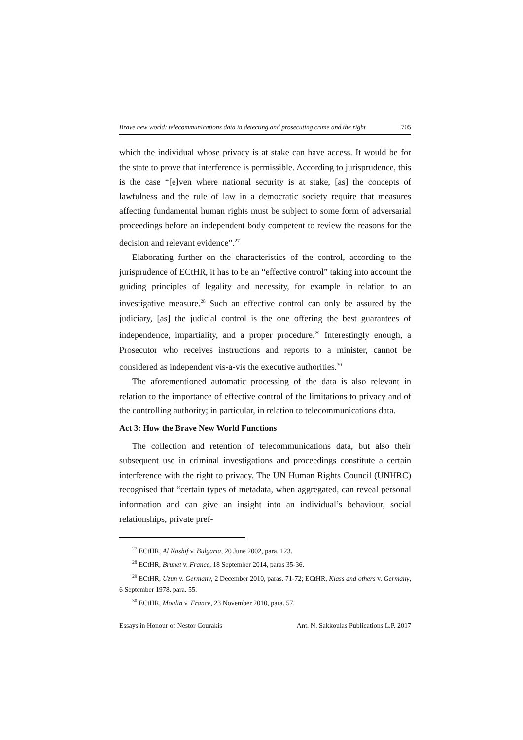Brave new world: telecommunications data in detecting and prosecuting crime and the right 705
which the individual whose privacy is at stake can have access. It would be for the state to prove that interference is permissible. According to jurisprudence, this is the case “[e]ven where national security is at stake, [as] the concepts of lawfulness and the rule of law in a democratic society require that measures affecting fundamental human rights must be subject to some form of adversarial proceedings before an independent body competent to review the reasons for the decision and relevant evidence”.<sup>27</sup>
Elaborating further on the characteristics of the control, according to the jurisprudence of ECtHR, it has to be an “effective control” taking into account the guiding principles of legality and necessity, for example in relation to an investigative measure.<sup>28</sup> Such an effective control can only be assured by the judiciary, [as] the judicial control is the one offering the best guarantees of independence, impartiality, and a proper procedure.<sup>29</sup> Interestingly enough, a Prosecutor who receives instructions and reports to a minister, cannot be considered as independent vis-a-vis the executive authorities.<sup>30</sup>
The aforementioned automatic processing of the data is also relevant in relation to the importance of effective control of the limitations to privacy and of the controlling authority; in particular, in relation to telecommunications data.
Act 3: How the Brave New World Functions
The collection and retention of telecommunications data, but also their subsequent use in criminal investigations and proceedings constitute a certain interference with the right to privacy. The UN Human Rights Council (UNHRC) recognised that “certain types of metadata, when aggregated, can reveal personal information and can give an insight into an individual’s behaviour, social relationships, private pref-
<sup>27</sup> ECtHR, Al Nashif v. Bulgaria, 20 June 2002, para. 123.
<sup>28</sup> ECtHR, Brunet v. France, 18 September 2014, paras 35-36.
<sup>29</sup> ECtHR, Uzun v. Germany, 2 December 2010, paras. 71-72; ECtHR, Klass and others v. Germany, 6 September 1978, para. 55.
<sup>30</sup> ECtHR, Moulin v. France, 23 November 2010, para. 57.
Essays in Honour of Nestor Courakis Ant. N. Sakkoulas Publications L.P. 2017